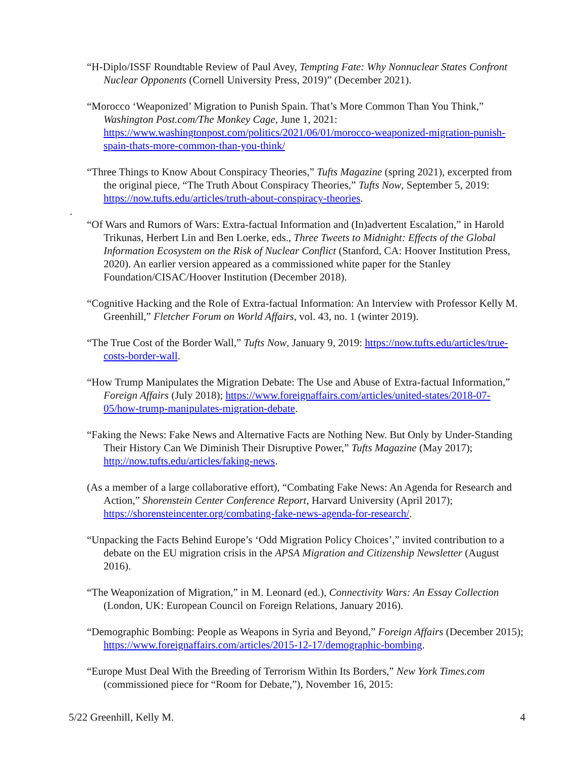“H-Diplo/ISSF Roundtable Review of Paul Avey, Tempting Fate: Why Nonnuclear States Confront Nuclear Opponents (Cornell University Press, 2019)” (December 2021).
“Morocco ‘Weaponized’ Migration to Punish Spain. That’s More Common Than You Think,” Washington Post.com/The Monkey Cage, June 1, 2021: https://www.washingtonpost.com/politics/2021/06/01/morocco-weaponized-migration-punish-spain-thats-more-common-than-you-think/
“Three Things to Know About Conspiracy Theories,” Tufts Magazine (spring 2021), excerpted from the original piece, “The Truth About Conspiracy Theories,” Tufts Now, September 5, 2019: https://now.tufts.edu/articles/truth-about-conspiracy-theories.
“Of Wars and Rumors of Wars: Extra-factual Information and (In)advertent Escalation,” in Harold Trikunas, Herbert Lin and Ben Loerke, eds., Three Tweets to Midnight: Effects of the Global Information Ecosystem on the Risk of Nuclear Conflict (Stanford, CA: Hoover Institution Press, 2020). An earlier version appeared as a commissioned white paper for the Stanley Foundation/CISAC/Hoover Institution (December 2018).
“Cognitive Hacking and the Role of Extra-factual Information: An Interview with Professor Kelly M. Greenhill,” Fletcher Forum on World Affairs, vol. 43, no. 1 (winter 2019).
“The True Cost of the Border Wall,” Tufts Now, January 9, 2019: https://now.tufts.edu/articles/true-costs-border-wall.
“How Trump Manipulates the Migration Debate: The Use and Abuse of Extra-factual Information,” Foreign Affairs (July 2018); https://www.foreignaffairs.com/articles/united-states/2018-07-05/how-trump-manipulates-migration-debate.
“Faking the News: Fake News and Alternative Facts are Nothing New. But Only by Under-Standing Their History Can We Diminish Their Disruptive Power,” Tufts Magazine (May 2017); http://now.tufts.edu/articles/faking-news.
(As a member of a large collaborative effort), “Combating Fake News: An Agenda for Research and Action,” Shorenstein Center Conference Report, Harvard University (April 2017); https://shorensteincenter.org/combating-fake-news-agenda-for-research/.
“Unpacking the Facts Behind Europe’s ‘Odd Migration Policy Choices’,” invited contribution to a debate on the EU migration crisis in the APSA Migration and Citizenship Newsletter (August 2016).
“The Weaponization of Migration,” in M. Leonard (ed.), Connectivity Wars: An Essay Collection (London, UK: European Council on Foreign Relations, January 2016).
“Demographic Bombing: People as Weapons in Syria and Beyond,” Foreign Affairs (December 2015); https://www.foreignaffairs.com/articles/2015-12-17/demographic-bombing.
“Europe Must Deal With the Breeding of Terrorism Within Its Borders,” New York Times.com (commissioned piece for “Room for Debate,”), November 16, 2015:
.
5/22 Greenhill, Kelly M. 4